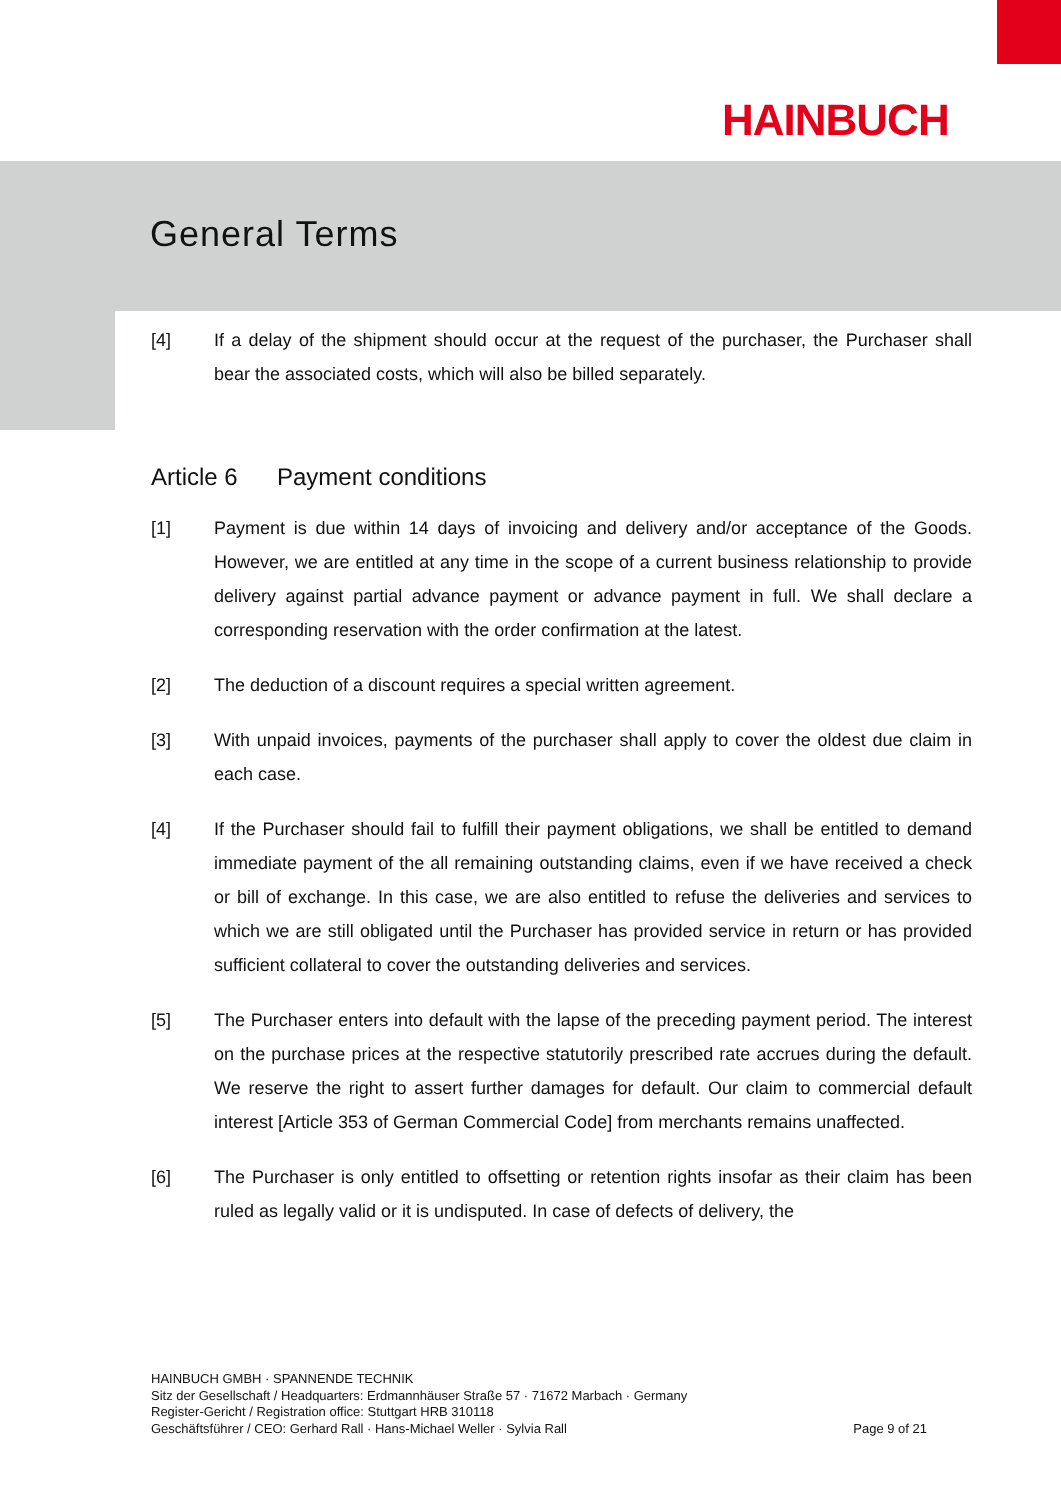HAINBUCH
General Terms
[4] If a delay of the shipment should occur at the request of the purchaser, the Purchaser shall bear the associated costs, which will also be billed separately.
Article 6 Payment conditions
[1] Payment is due within 14 days of invoicing and delivery and/or acceptance of the Goods. However, we are entitled at any time in the scope of a current business relationship to provide delivery against partial advance payment or advance payment in full. We shall declare a corresponding reservation with the order confirmation at the latest.
[2] The deduction of a discount requires a special written agreement.
[3] With unpaid invoices, payments of the purchaser shall apply to cover the oldest due claim in each case.
[4] If the Purchaser should fail to fulfill their payment obligations, we shall be entitled to demand immediate payment of the all remaining outstanding claims, even if we have received a check or bill of exchange. In this case, we are also entitled to refuse the deliveries and services to which we are still obligated until the Purchaser has provided service in return or has provided sufficient collateral to cover the outstanding deliveries and services.
[5] The Purchaser enters into default with the lapse of the preceding payment period. The interest on the purchase prices at the respective statutorily prescribed rate accrues during the default. We reserve the right to assert further damages for default. Our claim to commercial default interest [Article 353 of German Commercial Code] from merchants remains unaffected.
[6] The Purchaser is only entitled to offsetting or retention rights insofar as their claim has been ruled as legally valid or it is undisputed. In case of defects of delivery, the
HAINBUCH GMBH · SPANNENDE TECHNIK
Sitz der Gesellschaft / Headquarters: Erdmannhäuser Straße 57 · 71672 Marbach · Germany
Register-Gericht / Registration office: Stuttgart HRB 310118
Geschäftsführer / CEO: Gerhard Rall · Hans-Michael Weller · Sylvia Rall
Page 9 of 21